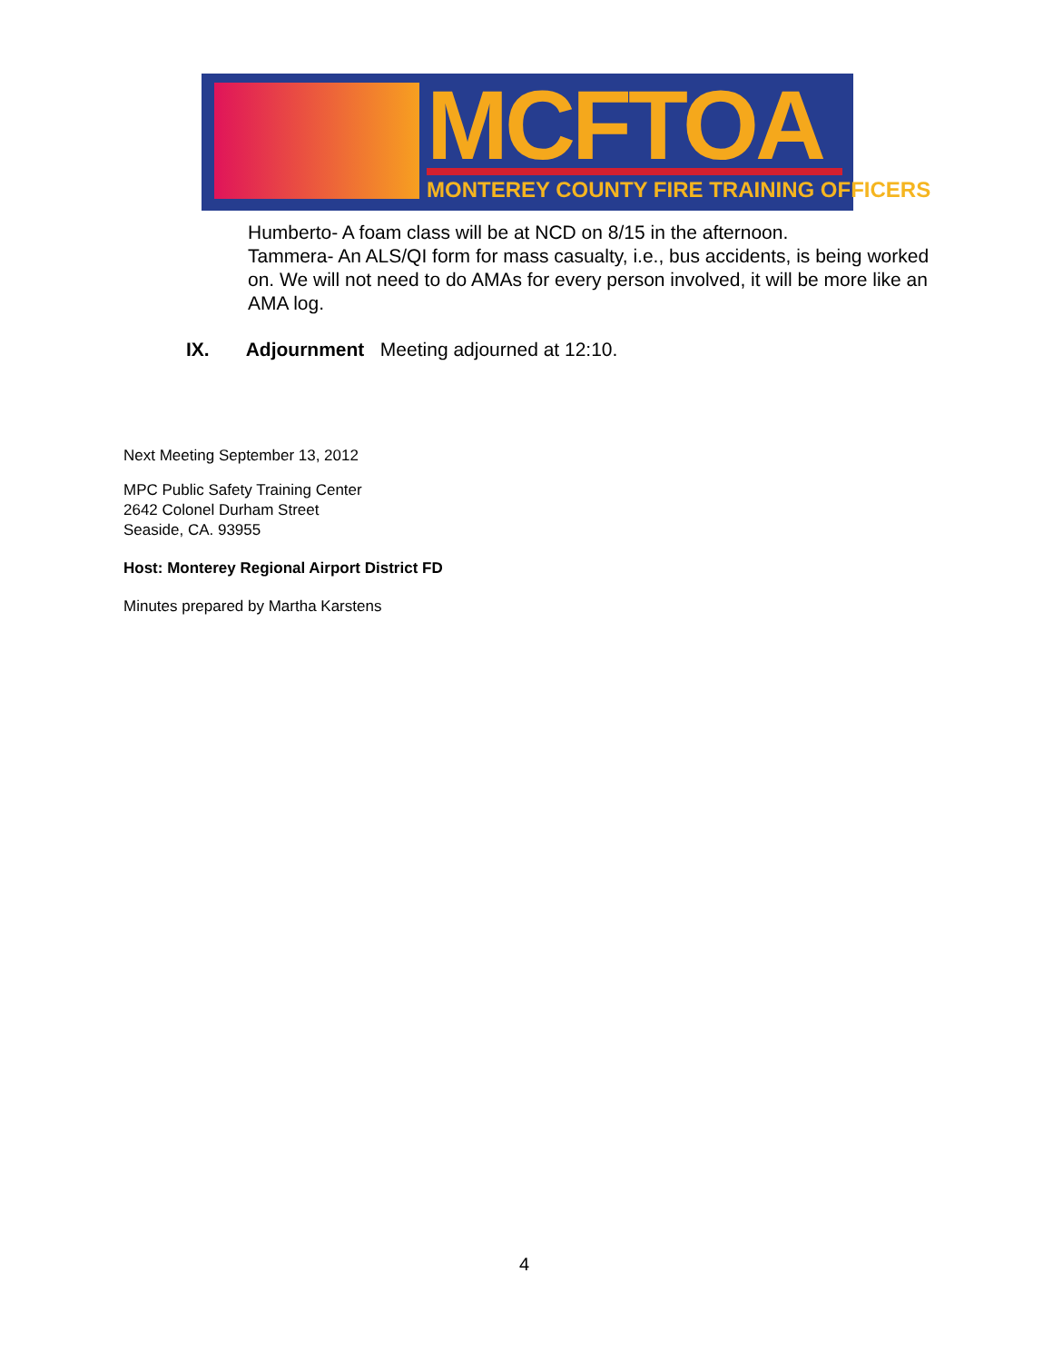MCFTOA MONTEREY COUNTY FIRE TRAINING OFFICERS
Humberto- A foam class will be at NCD on 8/15 in the afternoon.
Tammera- An ALS/QI form for mass casualty, i.e., bus accidents, is being worked on. We will not need to do AMAs for every person involved, it will be more like an AMA log.
IX. Adjournment Meeting adjourned at 12:10.
Next Meeting September 13, 2012
MPC Public Safety Training Center
2642 Colonel Durham Street
Seaside, CA. 93955
Host: Monterey Regional Airport District FD
Minutes prepared by Martha Karstens
4